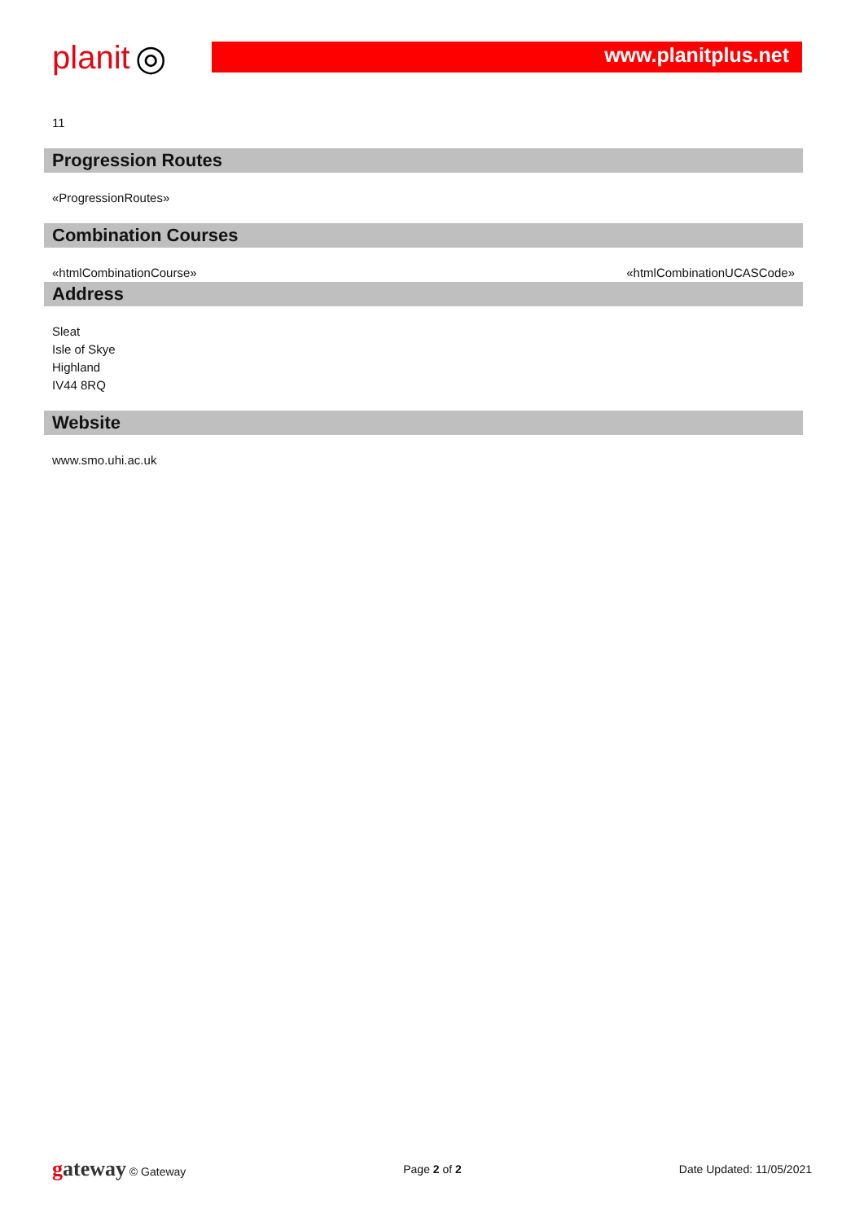planit ◎
www.planitplus.net
11
Progression Routes
«ProgressionRoutes»
Combination Courses
«htmlCombinationCourse» «htmlCombinationUCASCode»
Address
Sleat
Isle of Skye
Highland
IV44 8RQ
Website
www.smo.uhi.ac.uk
gateway © Gateway Page 2 of 2 Date Updated: 11/05/2021